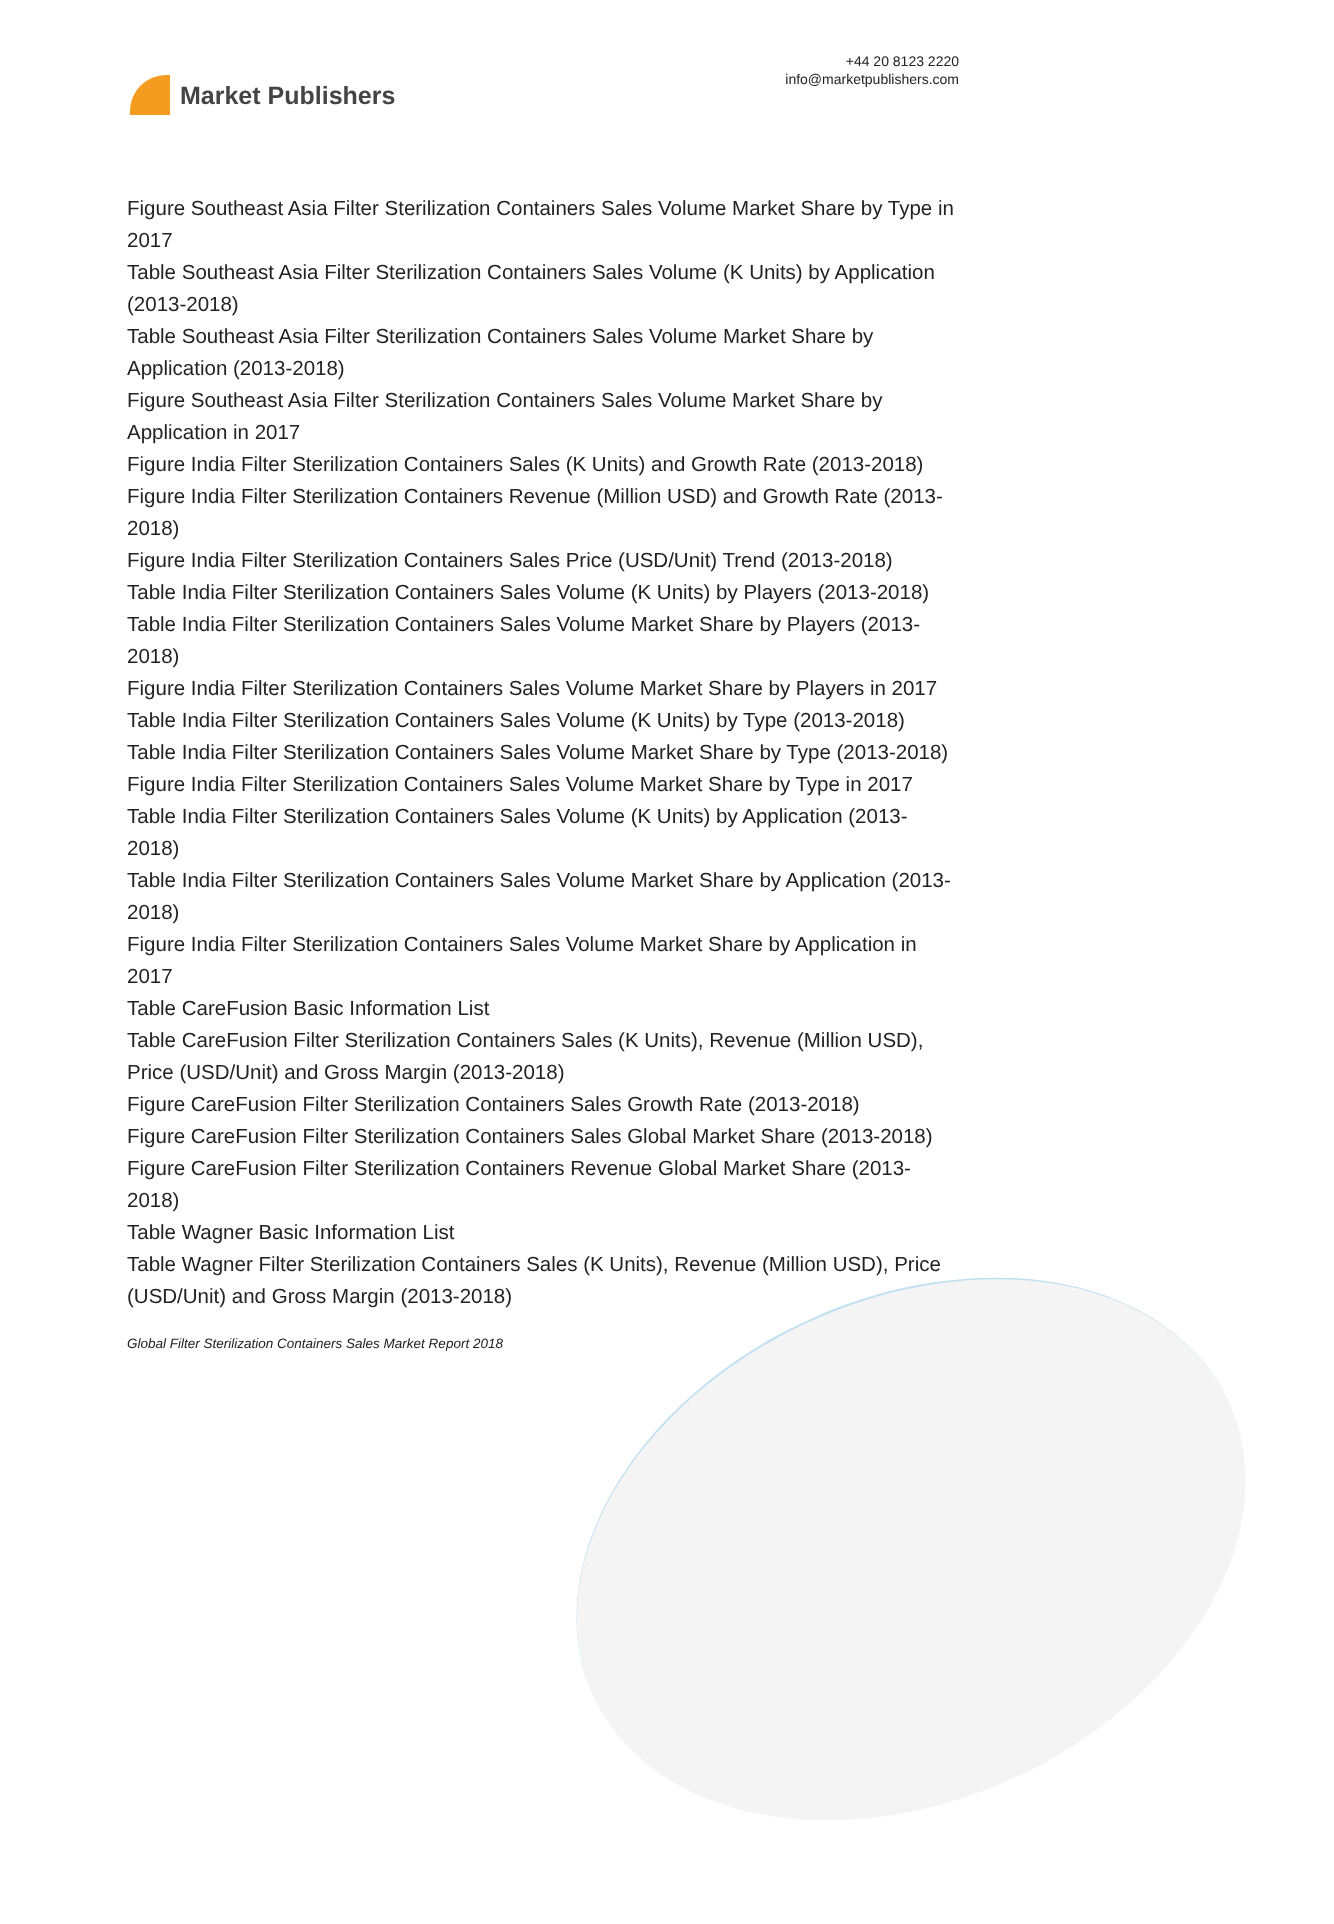Market Publishers
+44 20 8123 2220
info@marketpublishers.com
Figure Southeast Asia Filter Sterilization Containers Sales Volume Market Share by Type in 2017
Table Southeast Asia Filter Sterilization Containers Sales Volume (K Units) by Application (2013-2018)
Table Southeast Asia Filter Sterilization Containers Sales Volume Market Share by Application (2013-2018)
Figure Southeast Asia Filter Sterilization Containers Sales Volume Market Share by Application in 2017
Figure India Filter Sterilization Containers Sales (K Units) and Growth Rate (2013-2018)
Figure India Filter Sterilization Containers Revenue (Million USD) and Growth Rate (2013-2018)
Figure India Filter Sterilization Containers Sales Price (USD/Unit) Trend (2013-2018)
Table India Filter Sterilization Containers Sales Volume (K Units) by Players (2013-2018)
Table India Filter Sterilization Containers Sales Volume Market Share by Players (2013-2018)
Figure India Filter Sterilization Containers Sales Volume Market Share by Players in 2017
Table India Filter Sterilization Containers Sales Volume (K Units) by Type (2013-2018)
Table India Filter Sterilization Containers Sales Volume Market Share by Type (2013-2018)
Figure India Filter Sterilization Containers Sales Volume Market Share by Type in 2017
Table India Filter Sterilization Containers Sales Volume (K Units) by Application (2013-2018)
Table India Filter Sterilization Containers Sales Volume Market Share by Application (2013-2018)
Figure India Filter Sterilization Containers Sales Volume Market Share by Application in 2017
Table CareFusion Basic Information List
Table CareFusion Filter Sterilization Containers Sales (K Units), Revenue (Million USD), Price (USD/Unit) and Gross Margin (2013-2018)
Figure CareFusion Filter Sterilization Containers Sales Growth Rate (2013-2018)
Figure CareFusion Filter Sterilization Containers Sales Global Market Share (2013-2018)
Figure CareFusion Filter Sterilization Containers Revenue Global Market Share (2013-2018)
Table Wagner Basic Information List
Table Wagner Filter Sterilization Containers Sales (K Units), Revenue (Million USD), Price (USD/Unit) and Gross Margin (2013-2018)
Global Filter Sterilization Containers Sales Market Report 2018